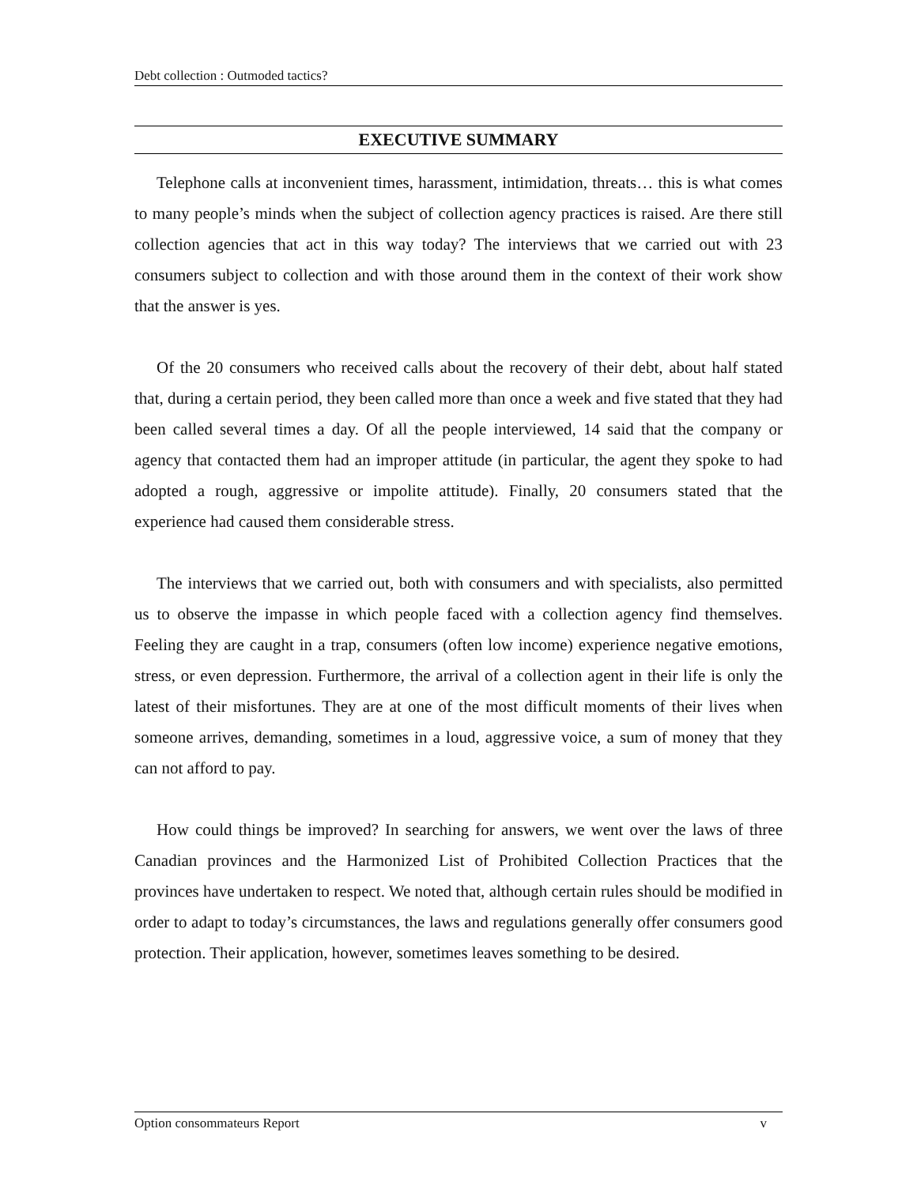Debt collection : Outmoded tactics?
EXECUTIVE SUMMARY
Telephone calls at inconvenient times, harassment, intimidation, threats… this is what comes to many people’s minds when the subject of collection agency practices is raised. Are there still collection agencies that act in this way today? The interviews that we carried out with 23 consumers subject to collection and with those around them in the context of their work show that the answer is yes.
Of the 20 consumers who received calls about the recovery of their debt, about half stated that, during a certain period, they been called more than once a week and five stated that they had been called several times a day. Of all the people interviewed, 14 said that the company or agency that contacted them had an improper attitude (in particular, the agent they spoke to had adopted a rough, aggressive or impolite attitude). Finally, 20 consumers stated that the experience had caused them considerable stress.
The interviews that we carried out, both with consumers and with specialists, also permitted us to observe the impasse in which people faced with a collection agency find themselves. Feeling they are caught in a trap, consumers (often low income) experience negative emotions, stress, or even depression. Furthermore, the arrival of a collection agent in their life is only the latest of their misfortunes. They are at one of the most difficult moments of their lives when someone arrives, demanding, sometimes in a loud, aggressive voice, a sum of money that they can not afford to pay.
How could things be improved? In searching for answers, we went over the laws of three Canadian provinces and the Harmonized List of Prohibited Collection Practices that the provinces have undertaken to respect. We noted that, although certain rules should be modified in order to adapt to today’s circumstances, the laws and regulations generally offer consumers good protection. Their application, however, sometimes leaves something to be desired.
Option consommateurs Report v